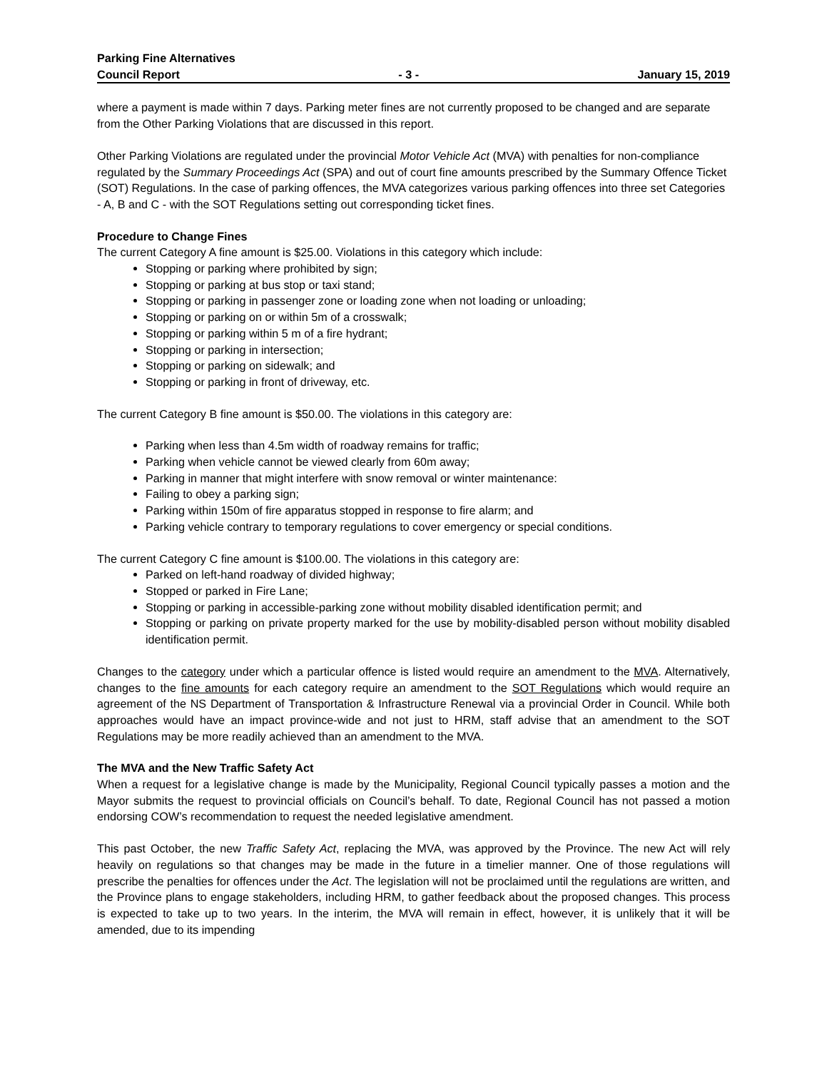Parking Fine Alternatives
Council Report - 3 - January 15, 2019
where a payment is made within 7 days. Parking meter fines are not currently proposed to be changed and are separate from the Other Parking Violations that are discussed in this report.
Other Parking Violations are regulated under the provincial Motor Vehicle Act (MVA) with penalties for non-compliance regulated by the Summary Proceedings Act (SPA) and out of court fine amounts prescribed by the Summary Offence Ticket (SOT) Regulations. In the case of parking offences, the MVA categorizes various parking offences into three set Categories - A, B and C - with the SOT Regulations setting out corresponding ticket fines.
Procedure to Change Fines
The current Category A fine amount is $25.00. Violations in this category which include:
Stopping or parking where prohibited by sign;
Stopping or parking at bus stop or taxi stand;
Stopping or parking in passenger zone or loading zone when not loading or unloading;
Stopping or parking on or within 5m of a crosswalk;
Stopping or parking within 5 m of a fire hydrant;
Stopping or parking in intersection;
Stopping or parking on sidewalk; and
Stopping or parking in front of driveway, etc.
The current Category B fine amount is $50.00. The violations in this category are:
Parking when less than 4.5m width of roadway remains for traffic;
Parking when vehicle cannot be viewed clearly from 60m away;
Parking in manner that might interfere with snow removal or winter maintenance:
Failing to obey a parking sign;
Parking within 150m of fire apparatus stopped in response to fire alarm; and
Parking vehicle contrary to temporary regulations to cover emergency or special conditions.
The current Category C fine amount is $100.00. The violations in this category are:
Parked on left-hand roadway of divided highway;
Stopped or parked in Fire Lane;
Stopping or parking in accessible-parking zone without mobility disabled identification permit; and
Stopping or parking on private property marked for the use by mobility-disabled person without mobility disabled identification permit.
Changes to the category under which a particular offence is listed would require an amendment to the MVA. Alternatively, changes to the fine amounts for each category require an amendment to the SOT Regulations which would require an agreement of the NS Department of Transportation & Infrastructure Renewal via a provincial Order in Council. While both approaches would have an impact province-wide and not just to HRM, staff advise that an amendment to the SOT Regulations may be more readily achieved than an amendment to the MVA.
The MVA and the New Traffic Safety Act
When a request for a legislative change is made by the Municipality, Regional Council typically passes a motion and the Mayor submits the request to provincial officials on Council’s behalf. To date, Regional Council has not passed a motion endorsing COW’s recommendation to request the needed legislative amendment.
This past October, the new Traffic Safety Act, replacing the MVA, was approved by the Province. The new Act will rely heavily on regulations so that changes may be made in the future in a timelier manner. One of those regulations will prescribe the penalties for offences under the Act. The legislation will not be proclaimed until the regulations are written, and the Province plans to engage stakeholders, including HRM, to gather feedback about the proposed changes. This process is expected to take up to two years. In the interim, the MVA will remain in effect, however, it is unlikely that it will be amended, due to its impending